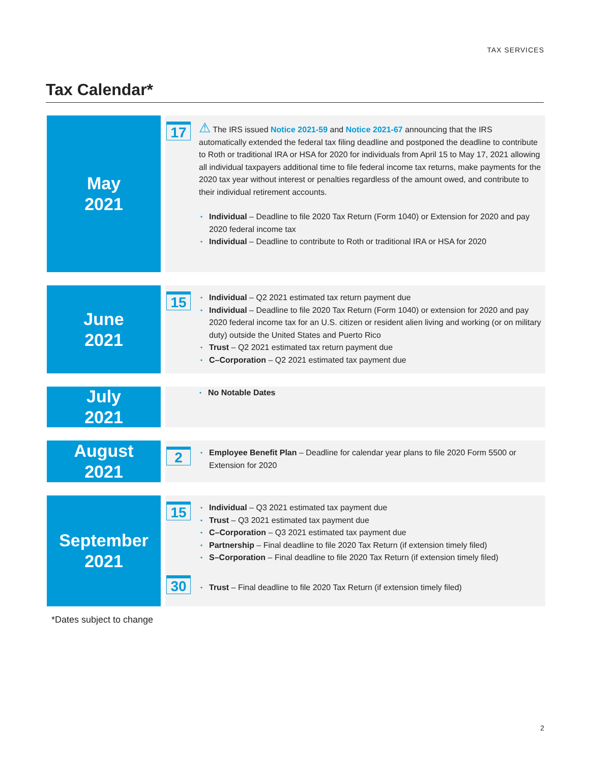TAX SERVICES
Tax Calendar*
May
2021
17
⚠ The IRS issued Notice 2021-59 and Notice 2021-67 announcing that the IRS automatically extended the federal tax filing deadline and postponed the deadline to contribute to Roth or traditional IRA or HSA for 2020 for individuals from April 15 to May 17, 2021 allowing all individual taxpayers additional time to file federal income tax returns, make payments for the 2020 tax year without interest or penalties regardless of the amount owed, and contribute to their individual retirement accounts.
• Individual – Deadline to file 2020 Tax Return (Form 1040) or Extension for 2020 and pay 2020 federal income tax
• Individual – Deadline to contribute to Roth or traditional IRA or HSA for 2020
June
2021
15
• Individual – Q2 2021 estimated tax return payment due
• Individual – Deadline to file 2020 Tax Return (Form 1040) or extension for 2020 and pay 2020 federal income tax for an U.S. citizen or resident alien living and working (or on military duty) outside the United States and Puerto Rico
• Trust – Q2 2021 estimated tax return payment due
• C–Corporation – Q2 2021 estimated tax payment due
July
2021
• No Notable Dates
August
2021
2
• Employee Benefit Plan – Deadline for calendar year plans to file 2020 Form 5500 or Extension for 2020
September
2021
15
• Individual – Q3 2021 estimated tax payment due
• Trust – Q3 2021 estimated tax payment due
• C–Corporation – Q3 2021 estimated tax payment due
• Partnership – Final deadline to file 2020 Tax Return (if extension timely filed)
• S–Corporation – Final deadline to file 2020 Tax Return (if extension timely filed)
30
• Trust – Final deadline to file 2020 Tax Return (if extension timely filed)
*Dates subject to change
2